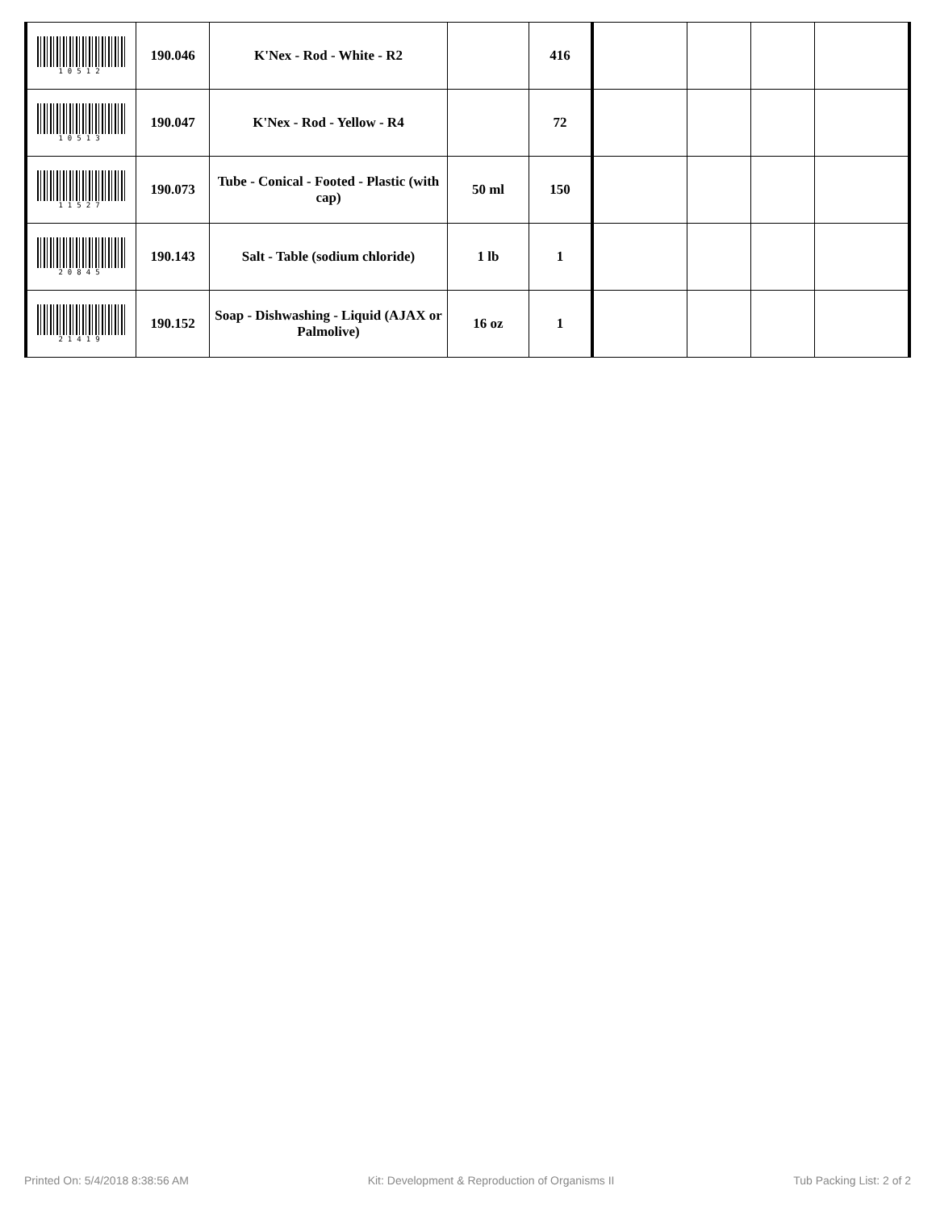| 10512 | 190.046 | K'Nex - Rod - White - R2 | | 416 | | | | |
| 10513 | 190.047 | K'Nex - Rod - Yellow - R4 | | 72 | | | | |
| 11527 | 190.073 | Tube - Conical - Footed - Plastic (with cap) | 50 ml | 150 | | | | |
| 20845 | 190.143 | Salt - Table (sodium chloride) | 1 lb | 1 | | | | |
| 21419 | 190.152 | Soap - Dishwashing - Liquid (AJAX or Palmolive) | 16 oz | 1 | | | | |
Printed On: 5/4/2018 8:38:56 AM Kit: Development & Reproduction of Organisms II Tub Packing List: 2 of 2